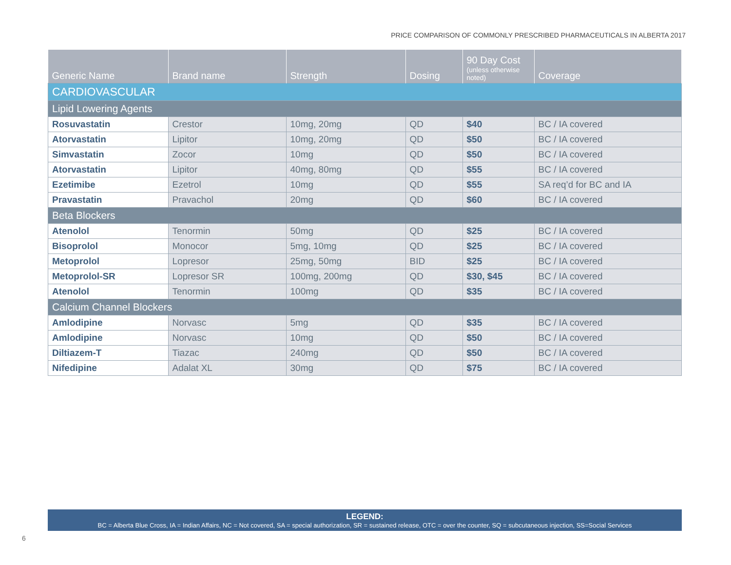PRICE COMPARISON OF COMMONLY PRESCRIBED PHARMACEUTICALS IN ALBERTA 2017
| Generic Name | Brand name | Strength | Dosing | 90 Day Cost (unless otherwise noted) | Coverage |
| --- | --- | --- | --- | --- | --- |
| CARDIOVASCULAR | | | | | |
| Lipid Lowering Agents | | | | | |
| Rosuvastatin | Crestor | 10mg, 20mg | QD | $40 | BC / IA covered |
| Atorvastatin | Lipitor | 10mg, 20mg | QD | $50 | BC / IA covered |
| Simvastatin | Zocor | 10mg | QD | $50 | BC / IA covered |
| Atorvastatin | Lipitor | 40mg, 80mg | QD | $55 | BC / IA covered |
| Ezetimibe | Ezetrol | 10mg | QD | $55 | SA req’d for BC and IA |
| Pravastatin | Pravachol | 20mg | QD | $60 | BC / IA covered |
| Beta Blockers | | | | | |
| Atenolol | Tenormin | 50mg | QD | $25 | BC / IA covered |
| Bisoprolol | Monocor | 5mg, 10mg | QD | $25 | BC / IA covered |
| Metoprolol | Lopresor | 25mg, 50mg | BID | $25 | BC / IA covered |
| Metoprolol-SR | Lopresor SR | 100mg, 200mg | QD | $30, $45 | BC / IA covered |
| Atenolol | Tenormin | 100mg | QD | $35 | BC / IA covered |
| Calcium Channel Blockers | | | | | |
| Amlodipine | Norvasc | 5mg | QD | $35 | BC / IA covered |
| Amlodipine | Norvasc | 10mg | QD | $50 | BC / IA covered |
| Diltiazem-T | Tiazac | 240mg | QD | $50 | BC / IA covered |
| Nifedipine | Adalat XL | 30mg | QD | $75 | BC / IA covered |
LEGEND:
BC = Alberta Blue Cross, IA = Indian Affairs, NC = Not covered, SA = special authorization, SR = sustained release, OTC = over the counter, SQ = subcutaneous injection, SS=Social Services
6